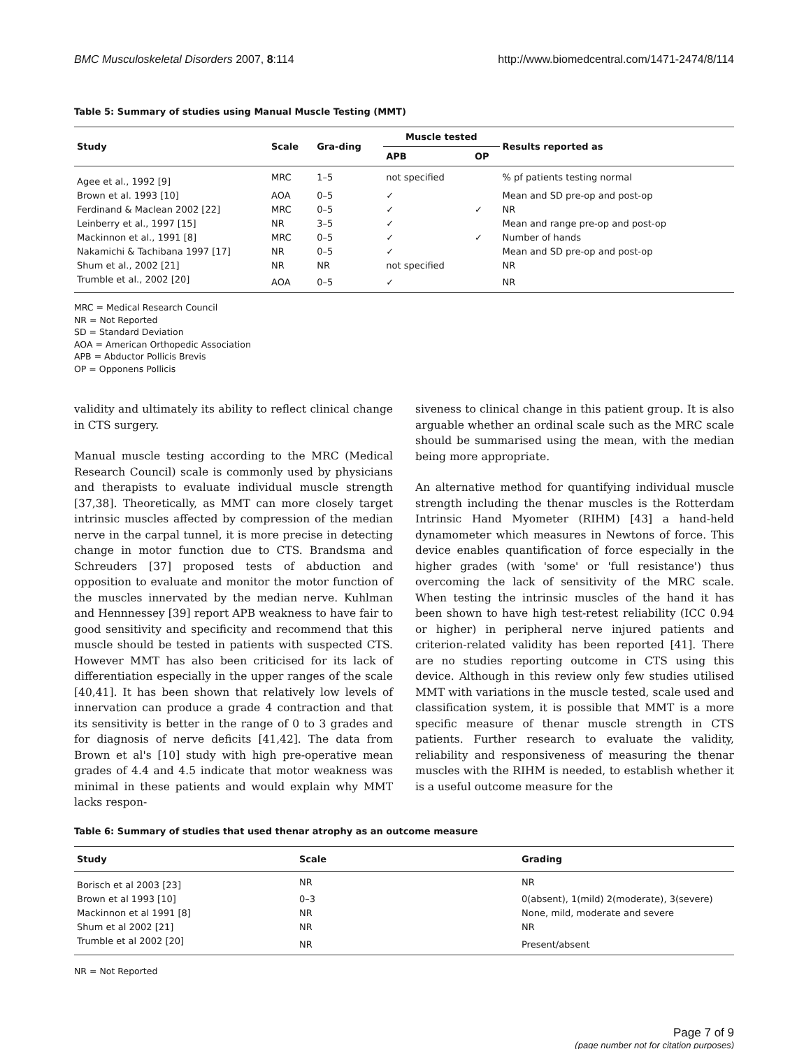BMC Musculoskeletal Disorders 2007, 8:114 http://www.biomedcentral.com/1471-2474/8/114
Table 5: Summary of studies using Manual Muscle Testing (MMT)
| Study | Scale | Gra-ding | Muscle tested | | Results reported as |
| --- | --- | --- | --- | --- | --- |
| | | | APB | OP | |
| Agee et al., 1992 [9] | MRC | 1–5 | not specified | | % pf patients testing normal |
| Brown et al. 1993 [10] | AOA | 0–5 | ✓ | | Mean and SD pre-op and post-op |
| Ferdinand & Maclean 2002 [22] | MRC | 0–5 | ✓ | ✓ | NR |
| Leinberry et al., 1997 [15] | NR | 3–5 | ✓ | | Mean and range pre-op and post-op |
| Mackinnon et al., 1991 [8] | MRC | 0–5 | ✓ | ✓ | Number of hands |
| Nakamichi & Tachibana 1997 [17] | NR | 0–5 | ✓ | | Mean and SD pre-op and post-op |
| Shum et al., 2002 [21] | NR | NR | not specified | | NR |
| Trumble et al., 2002 [20] | AOA | 0–5 | ✓ | | NR |
MRC = Medical Research Council
NR = Not Reported
SD = Standard Deviation
AOA = American Orthopedic Association
APB = Abductor Pollicis Brevis
OP = Opponens Pollicis
validity and ultimately its ability to reflect clinical change in CTS surgery.
Manual muscle testing according to the MRC (Medical Research Council) scale is commonly used by physicians and therapists to evaluate individual muscle strength [37,38]. Theoretically, as MMT can more closely target intrinsic muscles affected by compression of the median nerve in the carpal tunnel, it is more precise in detecting change in motor function due to CTS. Brandsma and Schreuders [37] proposed tests of abduction and opposition to evaluate and monitor the motor function of the muscles innervated by the median nerve. Kuhlman and Hennnessey [39] report APB weakness to have fair to good sensitivity and specificity and recommend that this muscle should be tested in patients with suspected CTS. However MMT has also been criticised for its lack of differentiation especially in the upper ranges of the scale [40,41]. It has been shown that relatively low levels of innervation can produce a grade 4 contraction and that its sensitivity is better in the range of 0 to 3 grades and for diagnosis of nerve deficits [41,42]. The data from Brown et al's [10] study with high pre-operative mean grades of 4.4 and 4.5 indicate that motor weakness was minimal in these patients and would explain why MMT lacks respon-
siveness to clinical change in this patient group. It is also arguable whether an ordinal scale such as the MRC scale should be summarised using the mean, with the median being more appropriate.
An alternative method for quantifying individual muscle strength including the thenar muscles is the Rotterdam Intrinsic Hand Myometer (RIHM) [43] a hand-held dynamometer which measures in Newtons of force. This device enables quantification of force especially in the higher grades (with 'some' or 'full resistance') thus overcoming the lack of sensitivity of the MRC scale. When testing the intrinsic muscles of the hand it has been shown to have high test-retest reliability (ICC 0.94 or higher) in peripheral nerve injured patients and criterion-related validity has been reported [41]. There are no studies reporting outcome in CTS using this device. Although in this review only few studies utilised MMT with variations in the muscle tested, scale used and classification system, it is possible that MMT is a more specific measure of thenar muscle strength in CTS patients. Further research to evaluate the validity, reliability and responsiveness of measuring the thenar muscles with the RIHM is needed, to establish whether it is a useful outcome measure for the
Table 6: Summary of studies that used thenar atrophy as an outcome measure
| Study | Scale | Grading |
| --- | --- | --- |
| Borisch et al 2003 [23] | NR | NR |
| Brown et al 1993 [10] | 0–3 | 0(absent), 1(mild) 2(moderate), 3(severe) |
| Mackinnon et al 1991 [8] | NR | None, mild, moderate and severe |
| Shum et al 2002 [21] | NR | NR |
| Trumble et al 2002 [20] | NR | Present/absent |
NR = Not Reported
Page 7 of 9
(page number not for citation purposes)